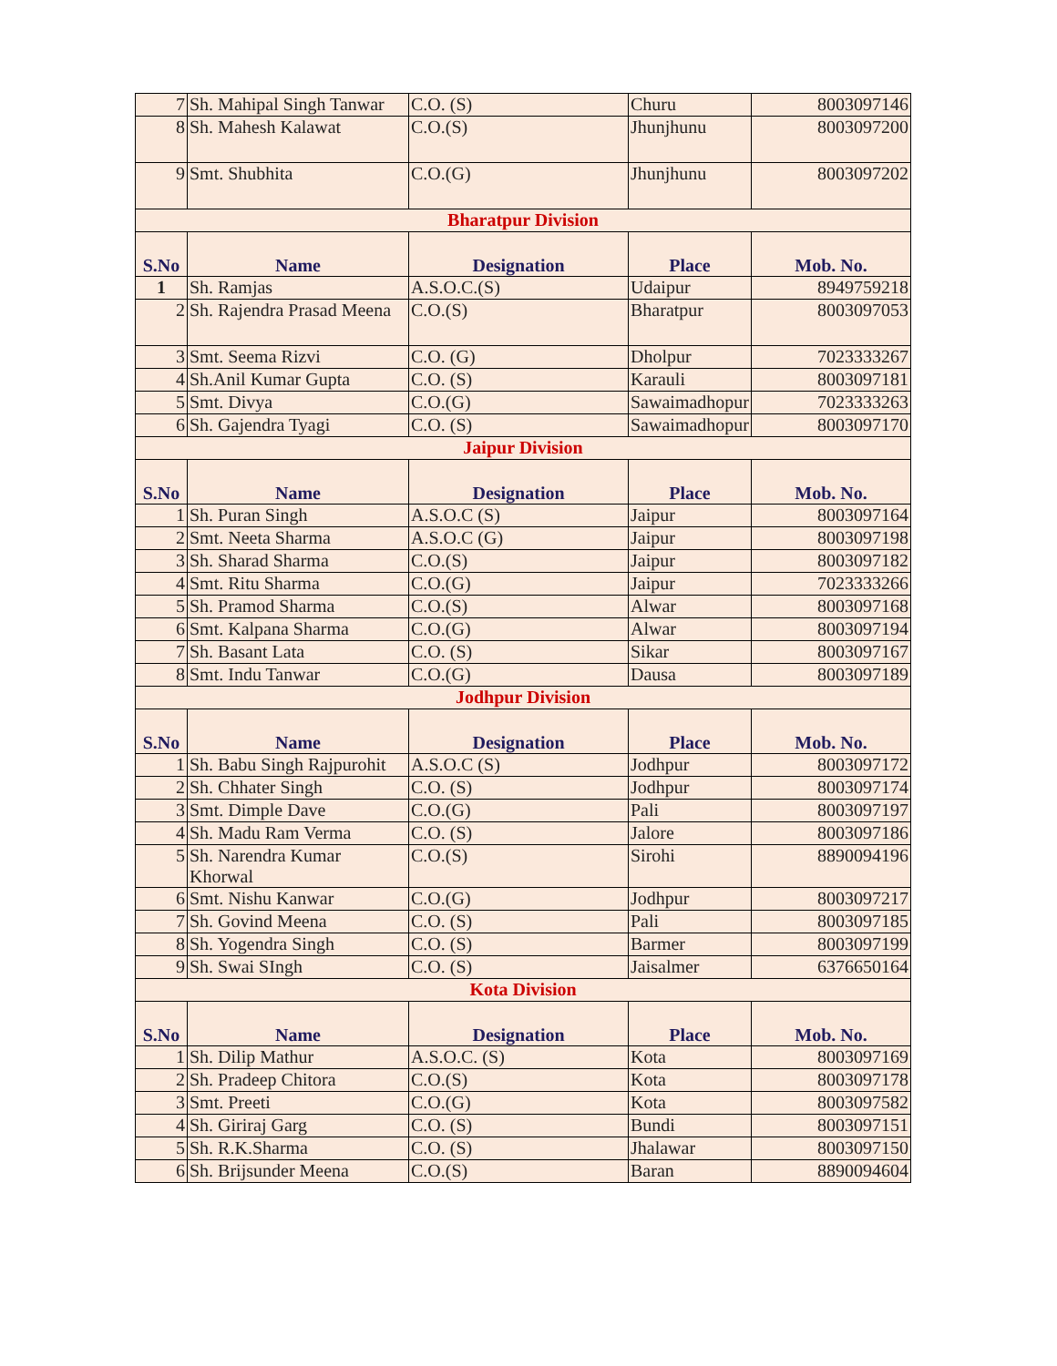| 7 | Sh. Mahipal Singh Tanwar | C.O. (S) | Churu | 8003097146 |
| 8 | Sh. Mahesh Kalawat | C.O.(S) | Jhunjhunu | 8003097200 |
| 9 | Smt. Shubhita | C.O.(G) | Jhunjhunu | 8003097202 |
| Bharatpur Division | | | | |
| S.No | Name | Designation | Place | Mob. No. |
| 1 | Sh. Ramjas | A.S.O.C.(S) | Udaipur | 8949759218 |
| 2 | Sh. Rajendra Prasad Meena | C.O.(S) | Bharatpur | 8003097053 |
| 3 | Smt. Seema Rizvi | C.O. (G) | Dholpur | 7023333267 |
| 4 | Sh.Anil Kumar Gupta | C.O. (S) | Karauli | 8003097181 |
| 5 | Smt. Divya | C.O.(G) | Sawaimadhopur | 7023333263 |
| 6 | Sh. Gajendra Tyagi | C.O. (S) | Sawaimadhopur | 8003097170 |
| Jaipur Division | | | | |
| S.No | Name | Designation | Place | Mob. No. |
| 1 | Sh. Puran Singh | A.S.O.C (S) | Jaipur | 8003097164 |
| 2 | Smt. Neeta Sharma | A.S.O.C (G) | Jaipur | 8003097198 |
| 3 | Sh. Sharad Sharma | C.O.(S) | Jaipur | 8003097182 |
| 4 | Smt. Ritu Sharma | C.O.(G) | Jaipur | 7023333266 |
| 5 | Sh. Pramod Sharma | C.O.(S) | Alwar | 8003097168 |
| 6 | Smt. Kalpana Sharma | C.O.(G) | Alwar | 8003097194 |
| 7 | Sh. Basant Lata | C.O. (S) | Sikar | 8003097167 |
| 8 | Smt. Indu Tanwar | C.O.(G) | Dausa | 8003097189 |
| Jodhpur Division | | | | |
| S.No | Name | Designation | Place | Mob. No. |
| 1 | Sh. Babu Singh Rajpurohit | A.S.O.C (S) | Jodhpur | 8003097172 |
| 2 | Sh. Chhater Singh | C.O. (S) | Jodhpur | 8003097174 |
| 3 | Smt. Dimple Dave | C.O.(G) | Pali | 8003097197 |
| 4 | Sh. Madu Ram Verma | C.O. (S) | Jalore | 8003097186 |
| 5 | Sh. Narendra Kumar Khorwal | C.O.(S) | Sirohi | 8890094196 |
| 6 | Smt. Nishu Kanwar | C.O.(G) | Jodhpur | 8003097217 |
| 7 | Sh. Govind Meena | C.O. (S) | Pali | 8003097185 |
| 8 | Sh. Yogendra Singh | C.O. (S) | Barmer | 8003097199 |
| 9 | Sh. Swai SIngh | C.O. (S) | Jaisalmer | 6376650164 |
| Kota Division | | | | |
| S.No | Name | Designation | Place | Mob. No. |
| 1 | Sh. Dilip Mathur | A.S.O.C. (S) | Kota | 8003097169 |
| 2 | Sh. Pradeep Chitora | C.O.(S) | Kota | 8003097178 |
| 3 | Smt. Preeti | C.O.(G) | Kota | 8003097582 |
| 4 | Sh. Giriraj Garg | C.O. (S) | Bundi | 8003097151 |
| 5 | Sh. R.K.Sharma | C.O. (S) | Jhalawar | 8003097150 |
| 6 | Sh. Brijsunder Meena | C.O.(S) | Baran | 8890094604 |